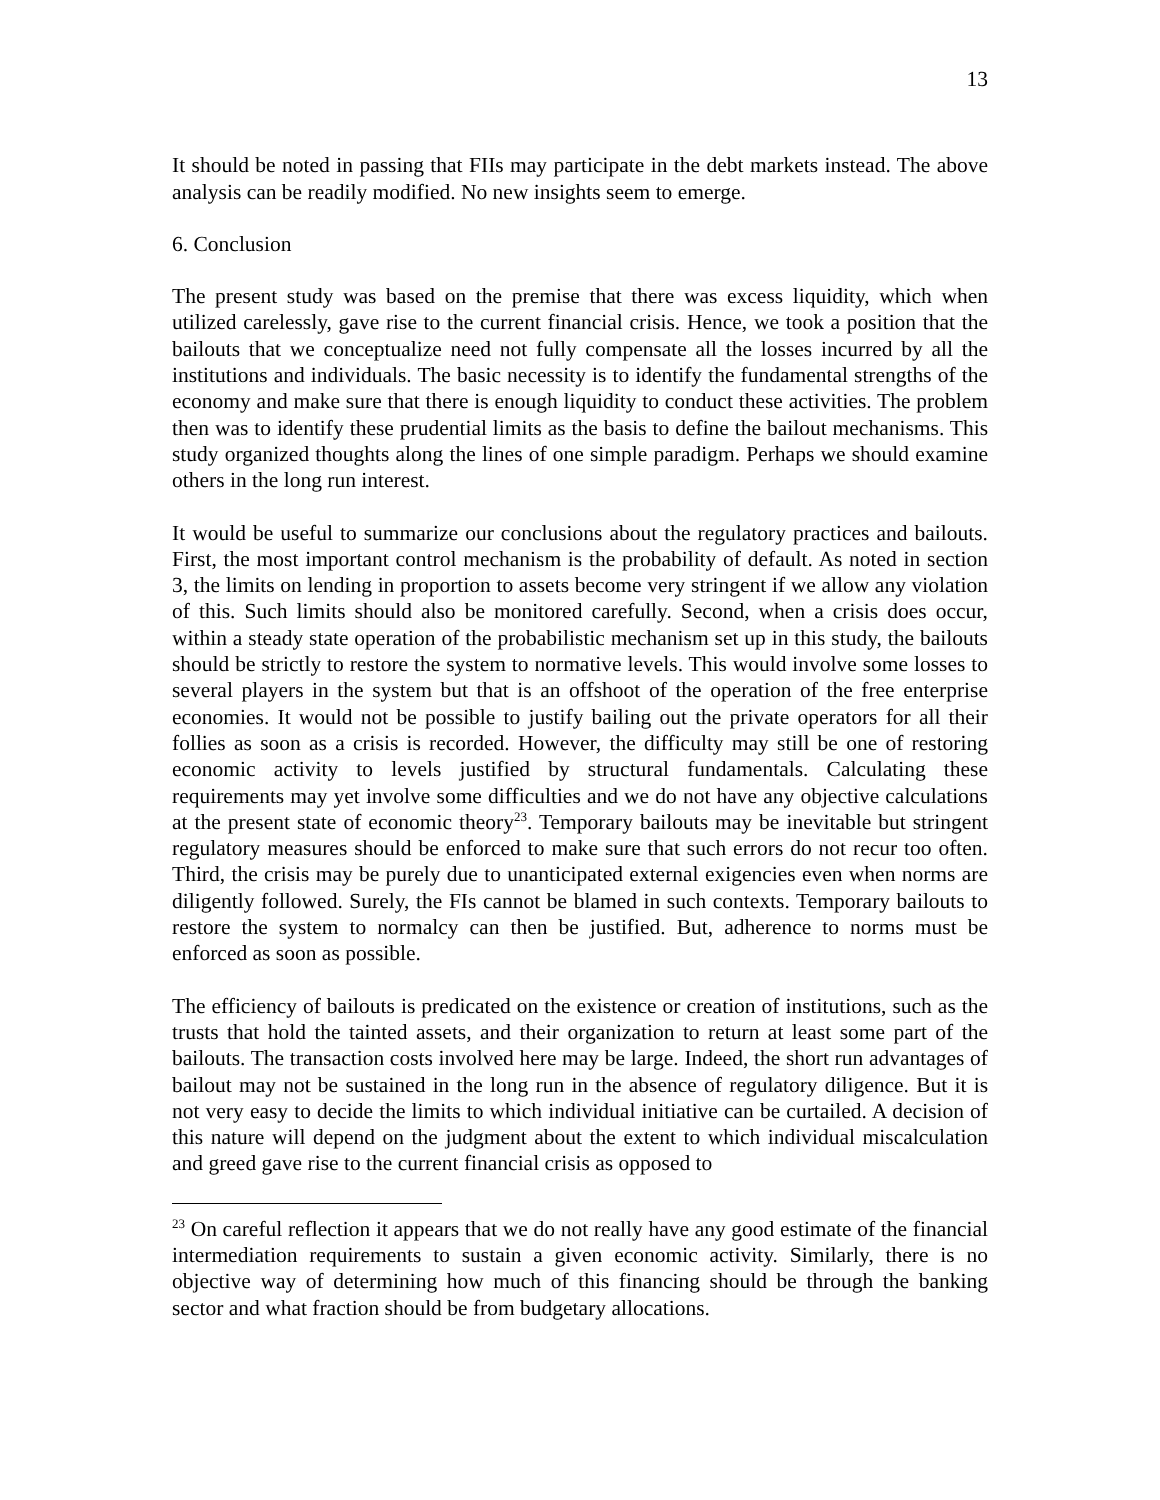13
It should be noted in passing that FIIs may participate in the debt markets instead. The above analysis can be readily modified. No new insights seem to emerge.
6. Conclusion
The present study was based on the premise that there was excess liquidity, which when utilized carelessly, gave rise to the current financial crisis. Hence, we took a position that the bailouts that we conceptualize need not fully compensate all the losses incurred by all the institutions and individuals. The basic necessity is to identify the fundamental strengths of the economy and make sure that there is enough liquidity to conduct these activities. The problem then was to identify these prudential limits as the basis to define the bailout mechanisms. This study organized thoughts along the lines of one simple paradigm. Perhaps we should examine others in the long run interest.
It would be useful to summarize our conclusions about the regulatory practices and bailouts. First, the most important control mechanism is the probability of default. As noted in section 3, the limits on lending in proportion to assets become very stringent if we allow any violation of this. Such limits should also be monitored carefully. Second, when a crisis does occur, within a steady state operation of the probabilistic mechanism set up in this study, the bailouts should be strictly to restore the system to normative levels. This would involve some losses to several players in the system but that is an offshoot of the operation of the free enterprise economies. It would not be possible to justify bailing out the private operators for all their follies as soon as a crisis is recorded. However, the difficulty may still be one of restoring economic activity to levels justified by structural fundamentals. Calculating these requirements may yet involve some difficulties and we do not have any objective calculations at the present state of economic theory<sup>23</sup>. Temporary bailouts may be inevitable but stringent regulatory measures should be enforced to make sure that such errors do not recur too often. Third, the crisis may be purely due to unanticipated external exigencies even when norms are diligently followed. Surely, the FIs cannot be blamed in such contexts. Temporary bailouts to restore the system to normalcy can then be justified. But, adherence to norms must be enforced as soon as possible.
The efficiency of bailouts is predicated on the existence or creation of institutions, such as the trusts that hold the tainted assets, and their organization to return at least some part of the bailouts. The transaction costs involved here may be large. Indeed, the short run advantages of bailout may not be sustained in the long run in the absence of regulatory diligence. But it is not very easy to decide the limits to which individual initiative can be curtailed. A decision of this nature will depend on the judgment about the extent to which individual miscalculation and greed gave rise to the current financial crisis as opposed to
<sup>23</sup> On careful reflection it appears that we do not really have any good estimate of the financial intermediation requirements to sustain a given economic activity. Similarly, there is no objective way of determining how much of this financing should be through the banking sector and what fraction should be from budgetary allocations.